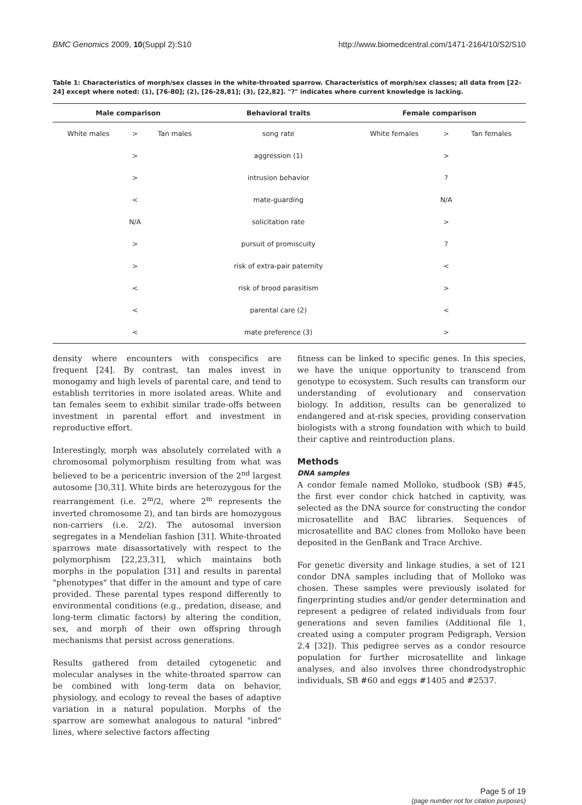BMC Genomics 2009, 10(Suppl 2):S10 http://www.biomedcentral.com/1471-2164/10/S2/S10
Table 1: Characteristics of morph/sex classes in the white-throated sparrow. Characteristics of morph/sex classes; all data from [22-24] except where noted: (1), [76-80]; (2), [26-28,81]; (3), [22,82]. "?" indicates where current knowledge is lacking.
| Male comparison | | | Behavioral traits | Female comparison | | |
| --- | --- | --- | --- | --- | --- | --- |
| White males | > | Tan males | song rate | White females | > | Tan females |
| | > | | aggression (1) | | > | |
| | > | | intrusion behavior | | ? | |
| | < | | mate-guarding | | N/A | |
| | N/A | | solicitation rate | | > | |
| | > | | pursuit of promiscuity | | ? | |
| | > | | risk of extra-pair paternity | | < | |
| | < | | risk of brood parasitism | | > | |
| | < | | parental care (2) | | < | |
| | < | | mate preference (3) | | > | |
density where encounters with conspecifics are frequent [24]. By contrast, tan males invest in monogamy and high levels of parental care, and tend to establish territories in more isolated areas. White and tan females seem to exhibit similar trade-offs between investment in parental effort and investment in reproductive effort.
Interestingly, morph was absolutely correlated with a chromosomal polymorphism resulting from what was believed to be a pericentric inversion of the 2<sup>nd</sup> largest autosome [30,31]. White birds are heterozygous for the rearrangement (i.e. 2<sup>m</sup>/2, where 2<sup>m</sup> represents the inverted chromosome 2), and tan birds are homozygous non-carriers (i.e. 2/2). The autosomal inversion segregates in a Mendelian fashion [31]. White-throated sparrows mate disassortatively with respect to the polymorphism [22,23,31], which maintains both morphs in the population [31] and results in parental "phenotypes" that differ in the amount and type of care provided. These parental types respond differently to environmental conditions (e.g., predation, disease, and long-term climatic factors) by altering the condition, sex, and morph of their own offspring through mechanisms that persist across generations.
Results gathered from detailed cytogenetic and molecular analyses in the white-throated sparrow can be combined with long-term data on behavior, physiology, and ecology to reveal the bases of adaptive variation in a natural population. Morphs of the sparrow are somewhat analogous to natural "inbred" lines, where selective factors affecting
fitness can be linked to specific genes. In this species, we have the unique opportunity to transcend from genotype to ecosystem. Such results can transform our understanding of evolutionary and conservation biology. In addition, results can be generalized to endangered and at-risk species, providing conservation biologists with a strong foundation with which to build their captive and reintroduction plans.
Methods
DNA samples
A condor female named Molloko, studbook (SB) #45, the first ever condor chick hatched in captivity, was selected as the DNA source for constructing the condor microsatellite and BAC libraries. Sequences of microsatellite and BAC clones from Molloko have been deposited in the GenBank and Trace Archive.
For genetic diversity and linkage studies, a set of 121 condor DNA samples including that of Molloko was chosen. These samples were previously isolated for fingerprinting studies and/or gender determination and represent a pedigree of related individuals from four generations and seven families (Additional file 1, created using a computer program Pedigraph, Version 2.4 [32]). This pedigree serves as a condor resource population for further microsatellite and linkage analyses, and also involves three chondrodystrophic individuals, SB #60 and eggs #1405 and #2537.
Page 5 of 19
(page number not for citation purposes)